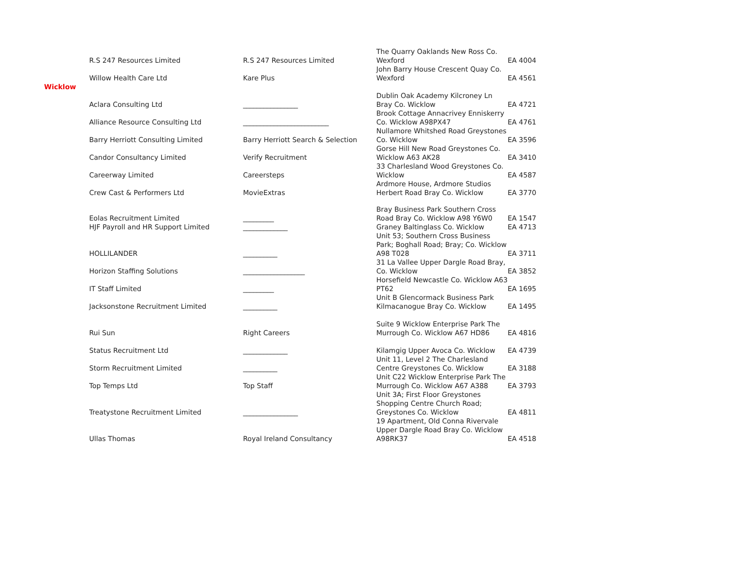| | R.S 247 Resources Limited | R.S 247 Resources Limited | The Quarry Oaklands New Ross Co. Wexford | EA 4004 |
| | Willow Health Care Ltd | Kare Plus | John Barry House Crescent Quay Co. Wexford | EA 4561 |
| Wicklow | | | | |
| | Aclara Consulting Ltd | ________________ | Dublin Oak Academy Kilcroney Ln Bray Co. Wicklow | EA 4721 |
| | Alliance Resource Consulting Ltd | _________________________ | Brook Cottage Annacrivey Enniskerry Co. Wicklow A98PX47 | EA 4761 |
| | Barry Herriott Consulting Limited | Barry Herriott Search & Selection | Nullamore Whitshed Road Greystones Co. Wicklow | EA 3596 |
| | Candor Consultancy Limited | Verify Recruitment | Gorse Hill New Road Greystones Co. Wicklow A63 AK28 | EA 3410 |
| | Careerway Limited | Careersteps | 33 Charlesland Wood Greystones Co. Wicklow | EA 4587 |
| | Crew Cast & Performers Ltd | MovieExtras | Ardmore House, Ardmore Studios Herbert Road Bray Co. Wicklow | EA 3770 |
| | Eolas Recruitment Limited | _________ | Bray Business Park Southern Cross Road Bray Co. Wicklow A98 Y6W0 | EA 1547 |
| | HJF Payroll and HR Support Limited | _____________ | Graney Baltinglass Co. Wicklow | EA 4713 |
| | HOLLILANDER | __________ | Unit 53; Southern Cross Business Park; Boghall Road; Bray; Co. Wicklow A98 T028 | EA 3711 |
| | Horizon Staffing Solutions | __________________ | 31 La Vallee Upper Dargle Road Bray, Co. Wicklow | EA 3852 |
| | IT Staff Limited | _________ | Horsefield Newcastle Co. Wicklow A63 PT62 | EA 1695 |
| | Jacksonstone Recruitment Limited | __________ | Unit B Glencormack Business Park Kilmacanogue Bray Co. Wicklow | EA 1495 |
| | Rui Sun | Right Careers | Suite 9 Wicklow Enterprise Park The Murrough Co. Wicklow A67 HD86 | EA 4816 |
| | Status Recruitment Ltd | _____________ | Kilamgig Upper Avoca Co. Wicklow | EA 4739 |
| | Storm Recruitment Limited | __________ | Unit 11, Level 2 The Charlesland Centre Greystones Co. Wicklow | EA 3188 |
| | Top Temps Ltd | Top Staff | Unit C22 Wicklow Enterprise Park The Murrough Co. Wicklow A67 A388 | EA 3793 |
| | Treatystone Recruitment Limited | ________________ | Unit 3A; First Floor Greystones Shopping Centre Church Road; Greystones Co. Wicklow | EA 4811 |
| | Ullas Thomas | Royal Ireland Consultancy | 19 Apartment, Old Conna Rivervale Upper Dargle Road Bray Co. Wicklow A98RK37 | EA 4518 |